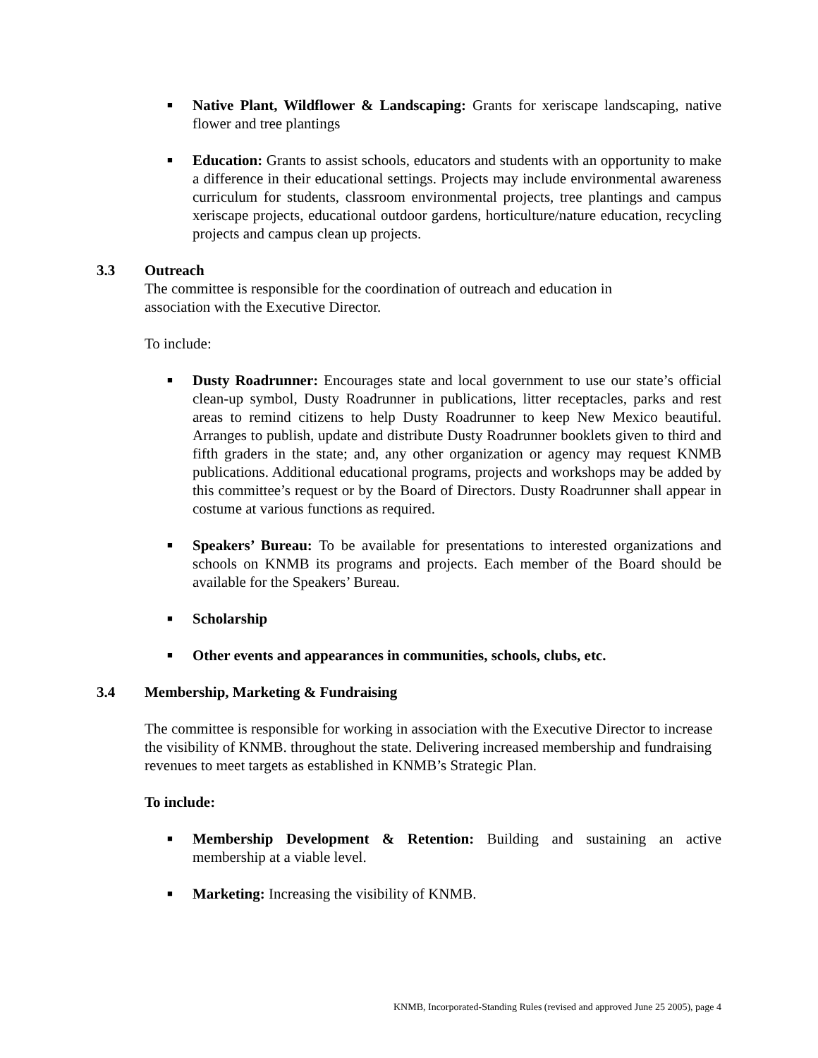■ Native Plant, Wildflower & Landscaping: Grants for xeriscape landscaping, native flower and tree plantings
■ Education: Grants to assist schools, educators and students with an opportunity to make a difference in their educational settings. Projects may include environmental awareness curriculum for students, classroom environmental projects, tree plantings and campus xeriscape projects, educational outdoor gardens, horticulture/nature education, recycling projects and campus clean up projects.
3.3 Outreach
The committee is responsible for the coordination of outreach and education in
association with the Executive Director.
To include:
■ Dusty Roadrunner: Encourages state and local government to use our state’s official clean-up symbol, Dusty Roadrunner in publications, litter receptacles, parks and rest areas to remind citizens to help Dusty Roadrunner to keep New Mexico beautiful. Arranges to publish, update and distribute Dusty Roadrunner booklets given to third and fifth graders in the state; and, any other organization or agency may request KNMB publications. Additional educational programs, projects and workshops may be added by this committee’s request or by the Board of Directors. Dusty Roadrunner shall appear in costume at various functions as required.
■ Speakers’ Bureau: To be available for presentations to interested organizations and schools on KNMB its programs and projects. Each member of the Board should be available for the Speakers’ Bureau.
■ Scholarship
■ Other events and appearances in communities, schools, clubs, etc.
3.4 Membership, Marketing & Fundraising
The committee is responsible for working in association with the Executive Director to increase the visibility of KNMB. throughout the state. Delivering increased membership and fundraising revenues to meet targets as established in KNMB’s Strategic Plan.
To include:
■ Membership Development & Retention: Building and sustaining an active membership at a viable level.
■ Marketing: Increasing the visibility of KNMB.
KNMB, Incorporated-Standing Rules (revised and approved June 25 2005), page 4